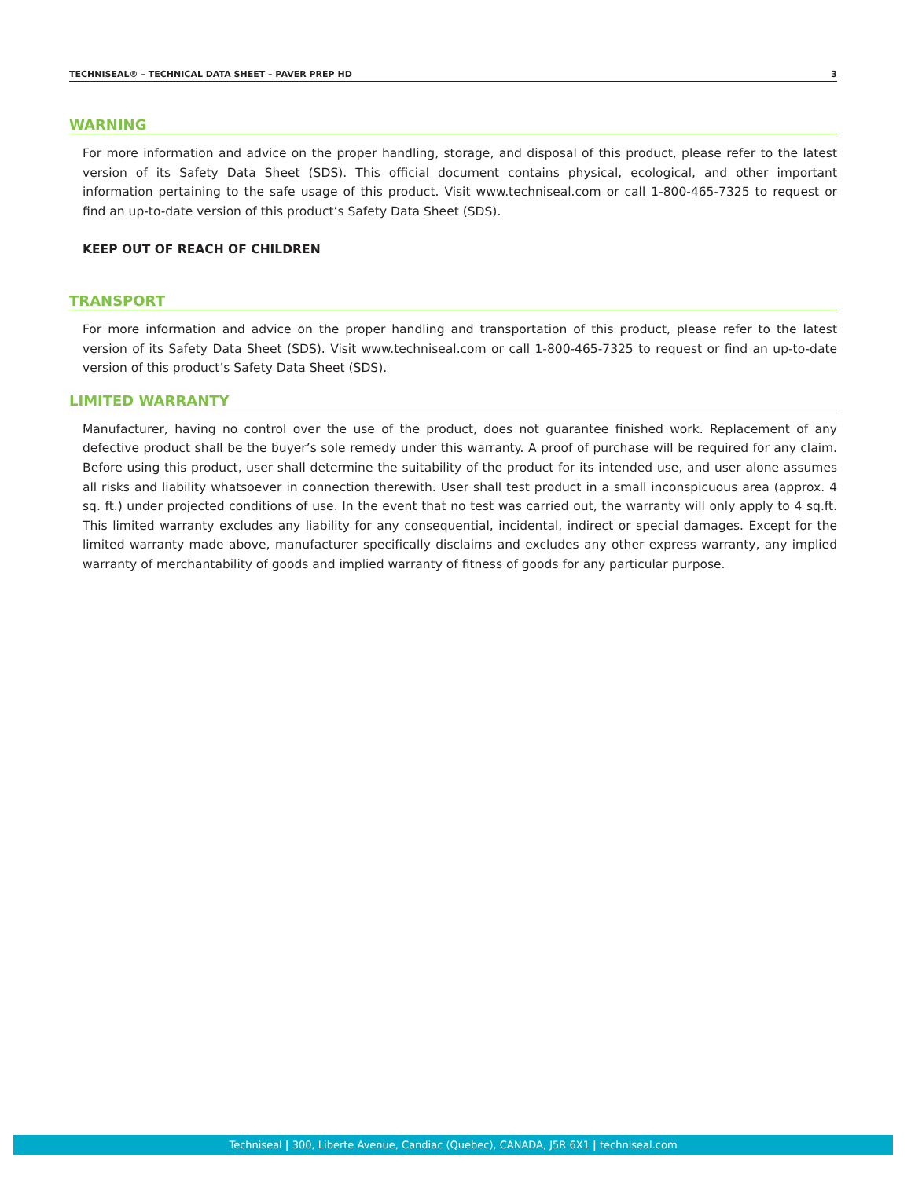TECHNISEAL® – TECHNICAL DATA SHEET – PAVER PREP HD 3
WARNING
For more information and advice on the proper handling, storage, and disposal of this product, please refer to the latest version of its Safety Data Sheet (SDS). This official document contains physical, ecological, and other important information pertaining to the safe usage of this product. Visit www.techniseal.com or call 1-800-465-7325 to request or find an up-to-date version of this product’s Safety Data Sheet (SDS).
KEEP OUT OF REACH OF CHILDREN
TRANSPORT
For more information and advice on the proper handling and transportation of this product, please refer to the latest version of its Safety Data Sheet (SDS). Visit www.techniseal.com or call 1-800-465-7325 to request or find an up-to-date version of this product’s Safety Data Sheet (SDS).
LIMITED WARRANTY
Manufacturer, having no control over the use of the product, does not guarantee finished work. Replacement of any defective product shall be the buyer’s sole remedy under this warranty. A proof of purchase will be required for any claim. Before using this product, user shall determine the suitability of the product for its intended use, and user alone assumes all risks and liability whatsoever in connection therewith. User shall test product in a small inconspicuous area (approx. 4 sq. ft.) under projected conditions of use. In the event that no test was carried out, the warranty will only apply to 4 sq.ft. This limited warranty excludes any liability for any consequential, incidental, indirect or special damages. Except for the limited warranty made above, manufacturer specifically disclaims and excludes any other express warranty, any implied warranty of merchantability of goods and implied warranty of fitness of goods for any particular purpose.
Techniseal | 300, Liberte Avenue, Candiac (Quebec), CANADA, J5R 6X1 | techniseal.com